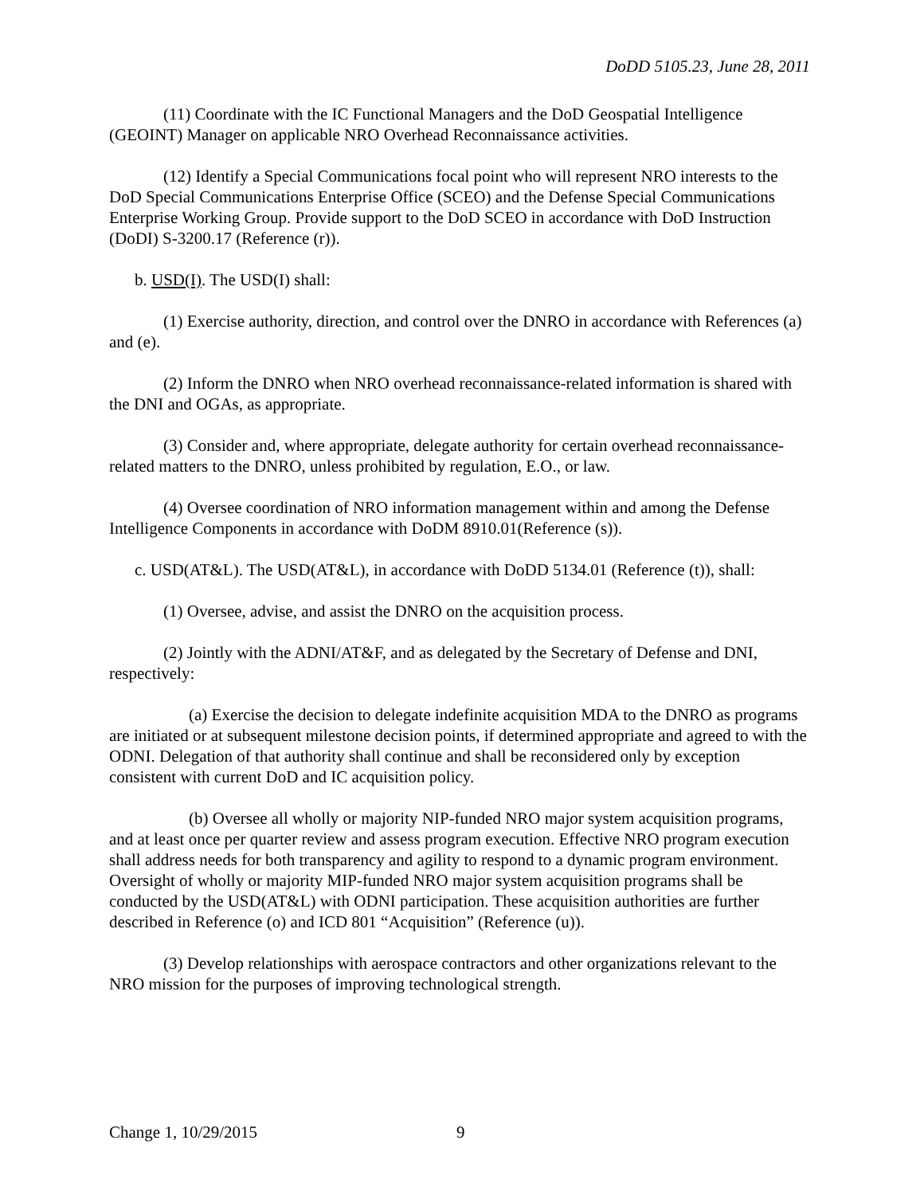DoDD 5105.23, June 28, 2011
(11) Coordinate with the IC Functional Managers and the DoD Geospatial Intelligence (GEOINT) Manager on applicable NRO Overhead Reconnaissance activities.
(12) Identify a Special Communications focal point who will represent NRO interests to the DoD Special Communications Enterprise Office (SCEO) and the Defense Special Communications Enterprise Working Group. Provide support to the DoD SCEO in accordance with DoD Instruction (DoDI) S-3200.17 (Reference (r)).
b. USD(I). The USD(I) shall:
(1) Exercise authority, direction, and control over the DNRO in accordance with References (a) and (e).
(2) Inform the DNRO when NRO overhead reconnaissance-related information is shared with the DNI and OGAs, as appropriate.
(3) Consider and, where appropriate, delegate authority for certain overhead reconnaissance-related matters to the DNRO, unless prohibited by regulation, E.O., or law.
(4) Oversee coordination of NRO information management within and among the Defense Intelligence Components in accordance with DoDM 8910.01(Reference (s)).
c. USD(AT&L). The USD(AT&L), in accordance with DoDD 5134.01 (Reference (t)), shall:
(1) Oversee, advise, and assist the DNRO on the acquisition process.
(2) Jointly with the ADNI/AT&F, and as delegated by the Secretary of Defense and DNI, respectively:
(a) Exercise the decision to delegate indefinite acquisition MDA to the DNRO as programs are initiated or at subsequent milestone decision points, if determined appropriate and agreed to with the ODNI. Delegation of that authority shall continue and shall be reconsidered only by exception consistent with current DoD and IC acquisition policy.
(b) Oversee all wholly or majority NIP-funded NRO major system acquisition programs, and at least once per quarter review and assess program execution. Effective NRO program execution shall address needs for both transparency and agility to respond to a dynamic program environment. Oversight of wholly or majority MIP-funded NRO major system acquisition programs shall be conducted by the USD(AT&L) with ODNI participation. These acquisition authorities are further described in Reference (o) and ICD 801 “Acquisition” (Reference (u)).
(3) Develop relationships with aerospace contractors and other organizations relevant to the NRO mission for the purposes of improving technological strength.
Change 1, 10/29/2015 9